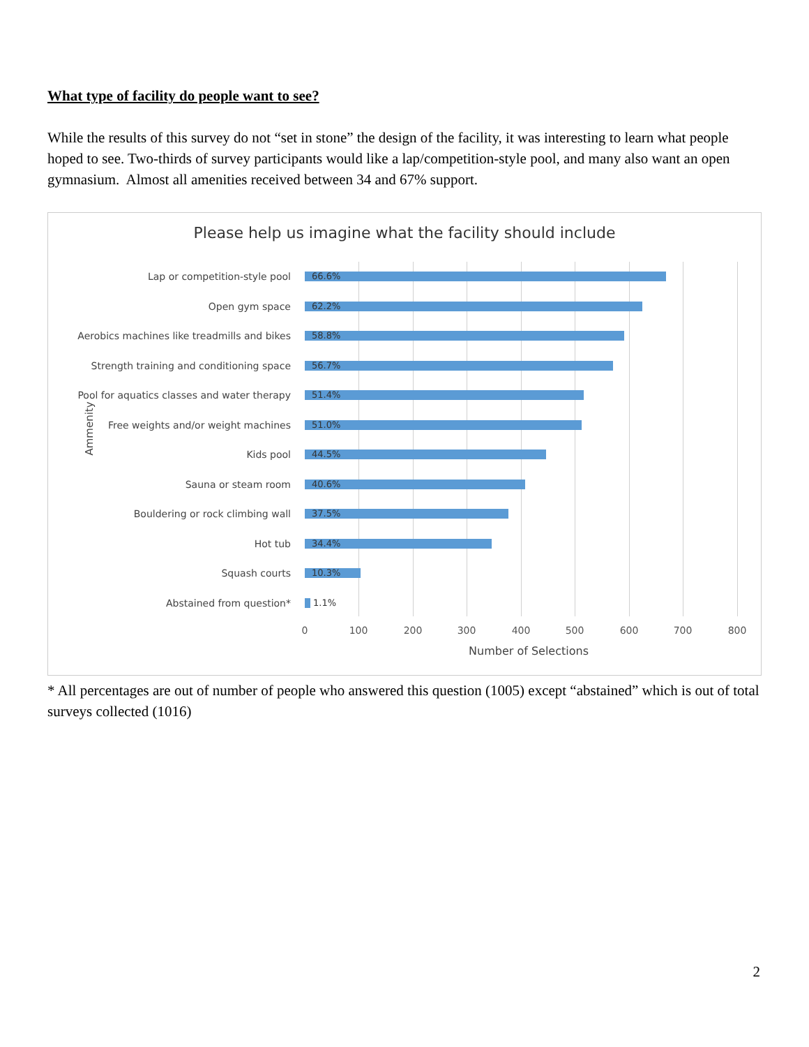What type of facility do people want to see?
While the results of this survey do not “set in stone” the design of the facility, it was interesting to learn what people hoped to see. Two-thirds of survey participants would like a lap/competition-style pool, and many also want an open gymnasium. Almost all amenities received between 34 and 67% support.
Please help us imagine what the facility should include
Ammenity
Lap or competition-style pool
66.6%
Open gym space
62.2%
Aerobics machines like treadmills and bikes
58.8%
Strength training and conditioning space
56.7%
Pool for aquatics classes and water therapy
51.4%
Free weights and/or weight machines
51.0%
Kids pool
44.5%
Sauna or steam room
40.6%
Bouldering or rock climbing wall
37.5%
Hot tub
34.4%
Squash courts
10.3%
Abstained from question*
1.1%
0 100 200 300 400 500 600 700 800
Number of Selections
* All percentages are out of number of people who answered this question (1005) except “abstained” which is out of total surveys collected (1016)
2